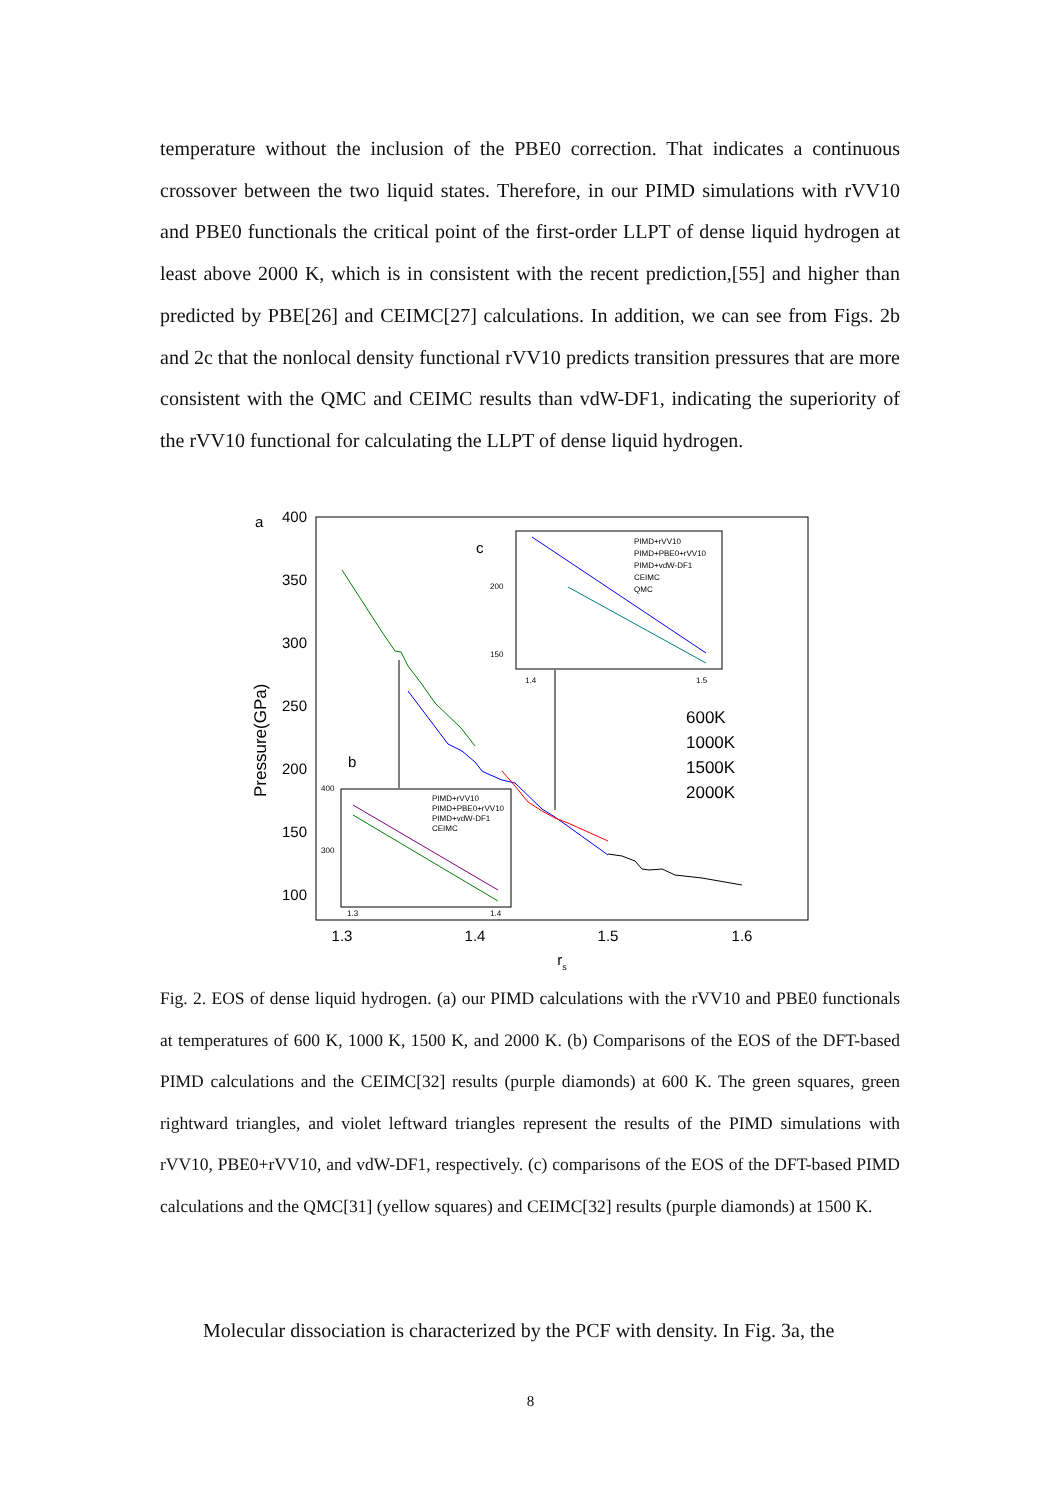temperature without the inclusion of the PBE0 correction. That indicates a continuous crossover between the two liquid states. Therefore, in our PIMD simulations with rVV10 and PBE0 functionals the critical point of the first-order LLPT of dense liquid hydrogen at least above 2000 K, which is in consistent with the recent prediction,[55] and higher than predicted by PBE[26] and CEIMC[27] calculations. In addition, we can see from Figs. 2b and 2c that the nonlocal density functional rVV10 predicts transition pressures that are more consistent with the QMC and CEIMC results than vdW-DF1, indicating the superiority of the rVV10 functional for calculating the LLPT of dense liquid hydrogen.
a
400
350
300
250
200
150
100
1.3
1.4
1.5
1.6
rs
Pressure(GPa)
c
b
600K
1000K
1500K
2000K
PIMD+rVV10
PIMD+PBE0+rVV10
PIMD+vdW-DF1
CEIMC
QMC
200
150
1.4
1.5
PIMD+rVV10
PIMD+PBE0+rVV10
PIMD+vdW-DF1
CEIMC
400
300
1.3
1.4
Fig. 2. EOS of dense liquid hydrogen. (a) our PIMD calculations with the rVV10 and PBE0 functionals at temperatures of 600 K, 1000 K, 1500 K, and 2000 K. (b) Comparisons of the EOS of the DFT-based PIMD calculations and the CEIMC[32] results (purple diamonds) at 600 K. The green squares, green rightward triangles, and violet leftward triangles represent the results of the PIMD simulations with rVV10, PBE0+rVV10, and vdW-DF1, respectively. (c) comparisons of the EOS of the DFT-based PIMD calculations and the QMC[31] (yellow squares) and CEIMC[32] results (purple diamonds) at 1500 K.
Molecular dissociation is characterized by the PCF with density. In Fig. 3a, the
8